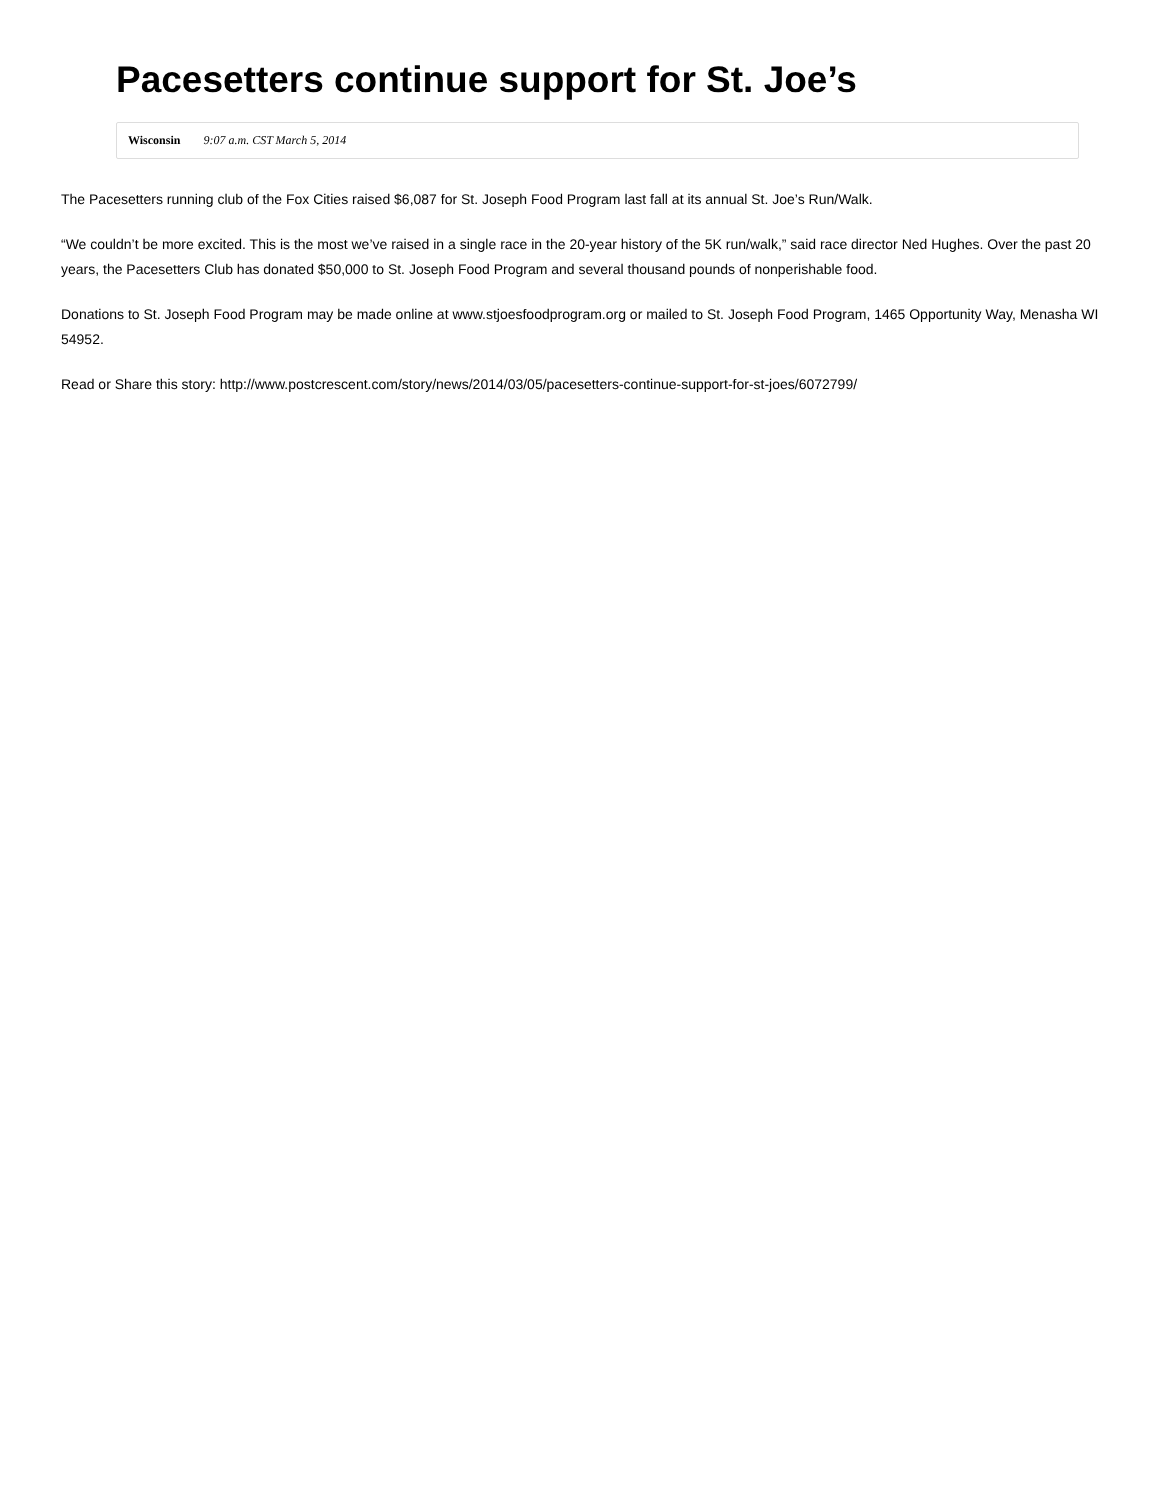Pacesetters continue support for St. Joe’s
Wisconsin 9:07 a.m. CST March 5, 2014
The Pacesetters running club of the Fox Cities raised $6,087 for St. Joseph Food Program last fall at its annual St. Joe’s Run/Walk.
“We couldn’t be more excited. This is the most we’ve raised in a single race in the 20-year history of the 5K run/walk,” said race director Ned Hughes. Over the past 20 years, the Pacesetters Club has donated $50,000 to St. Joseph Food Program and several thousand pounds of nonperishable food.
Donations to St. Joseph Food Program may be made online at www.stjoesfoodprogram.org or mailed to St. Joseph Food Program, 1465 Opportunity Way, Menasha WI 54952.
Read or Share this story: http://www.postcrescent.com/story/news/2014/03/05/pacesetters-continue-support-for-st-joes/6072799/